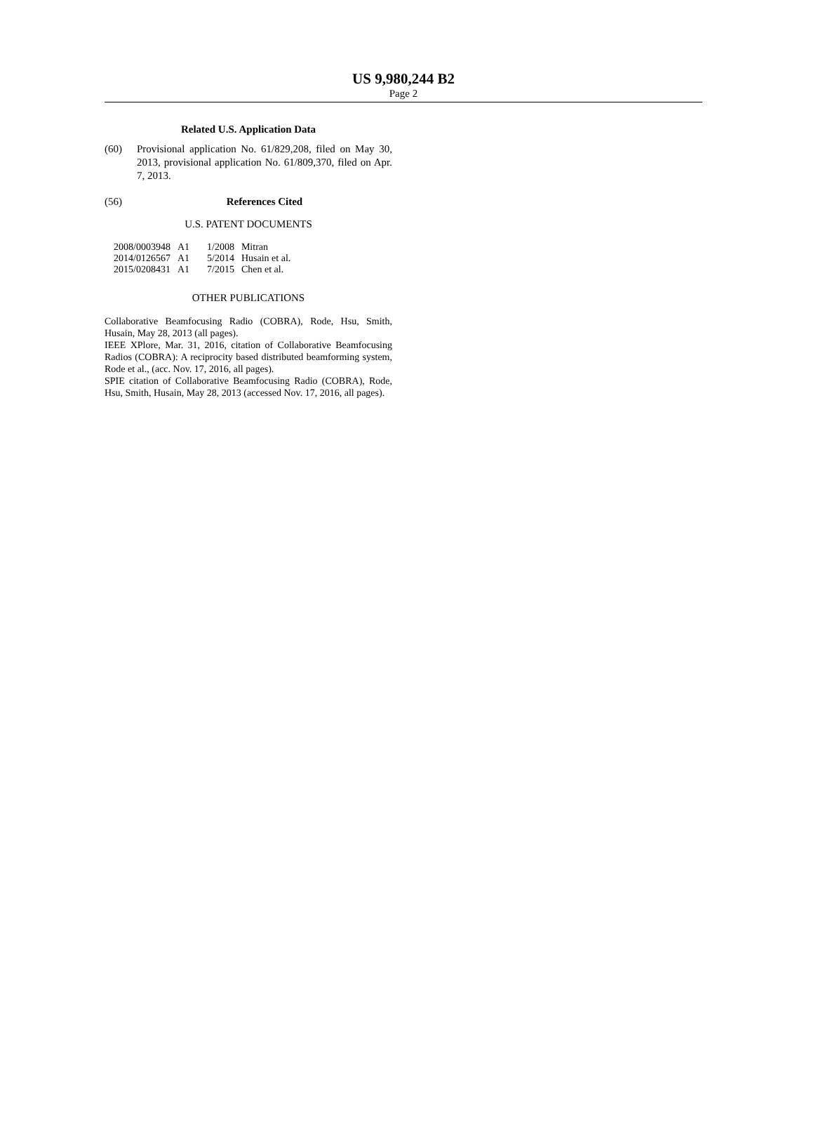US 9,980,244 B2
Page 2
Related U.S. Application Data
(60) Provisional application No. 61/829,208, filed on May 30, 2013, provisional application No. 61/809,370, filed on Apr. 7, 2013.
(56) References Cited
U.S. PATENT DOCUMENTS
| 2008/0003948 | A1 | 1/2008 | Mitran |
| 2014/0126567 | A1 | 5/2014 | Husain et al. |
| 2015/0208431 | A1 | 7/2015 | Chen et al. |
OTHER PUBLICATIONS
Collaborative Beamfocusing Radio (COBRA), Rode, Hsu, Smith, Husain, May 28, 2013 (all pages).
IEEE XPlore, Mar. 31, 2016, citation of Collaborative Beamfocusing Radios (COBRA): A reciprocity based distributed beamforming system, Rode et al., (acc. Nov. 17, 2016, all pages).
SPIE citation of Collaborative Beamfocusing Radio (COBRA), Rode, Hsu, Smith, Husain, May 28, 2013 (accessed Nov. 17, 2016, all pages).